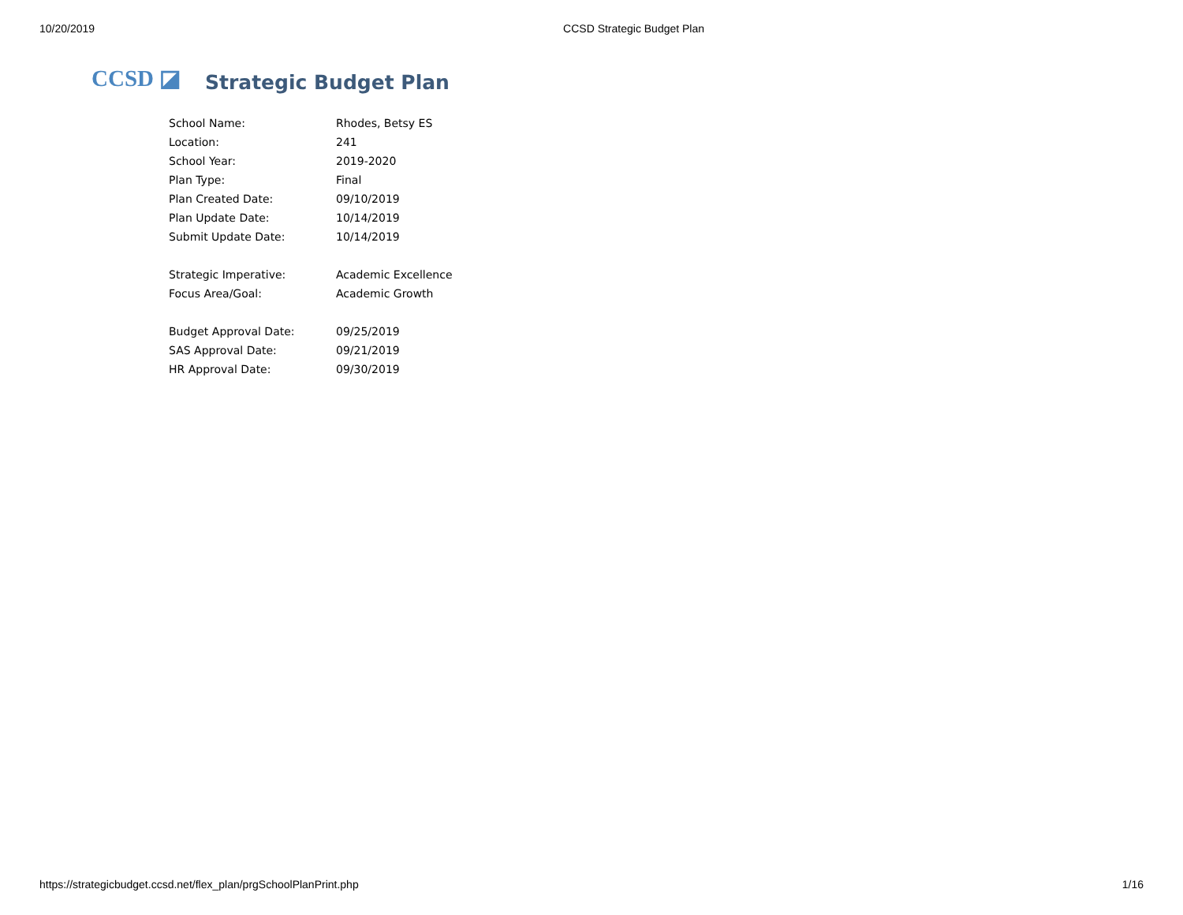10/20/2019 CCSD Strategic Budget Plan
CCSD ◪ Strategic Budget Plan
| School Name: | Rhodes, Betsy ES |
| Location: | 241 |
| School Year: | 2019-2020 |
| Plan Type: | Final |
| Plan Created Date: | 09/10/2019 |
| Plan Update Date: | 10/14/2019 |
| Submit Update Date: | 10/14/2019 |
| Strategic Imperative: | Academic Excellence |
| Focus Area/Goal: | Academic Growth |
| Budget Approval Date: | 09/25/2019 |
| SAS Approval Date: | 09/21/2019 |
| HR Approval Date: | 09/30/2019 |
https://strategicbudget.ccsd.net/flex_plan/prgSchoolPlanPrint.php 1/16